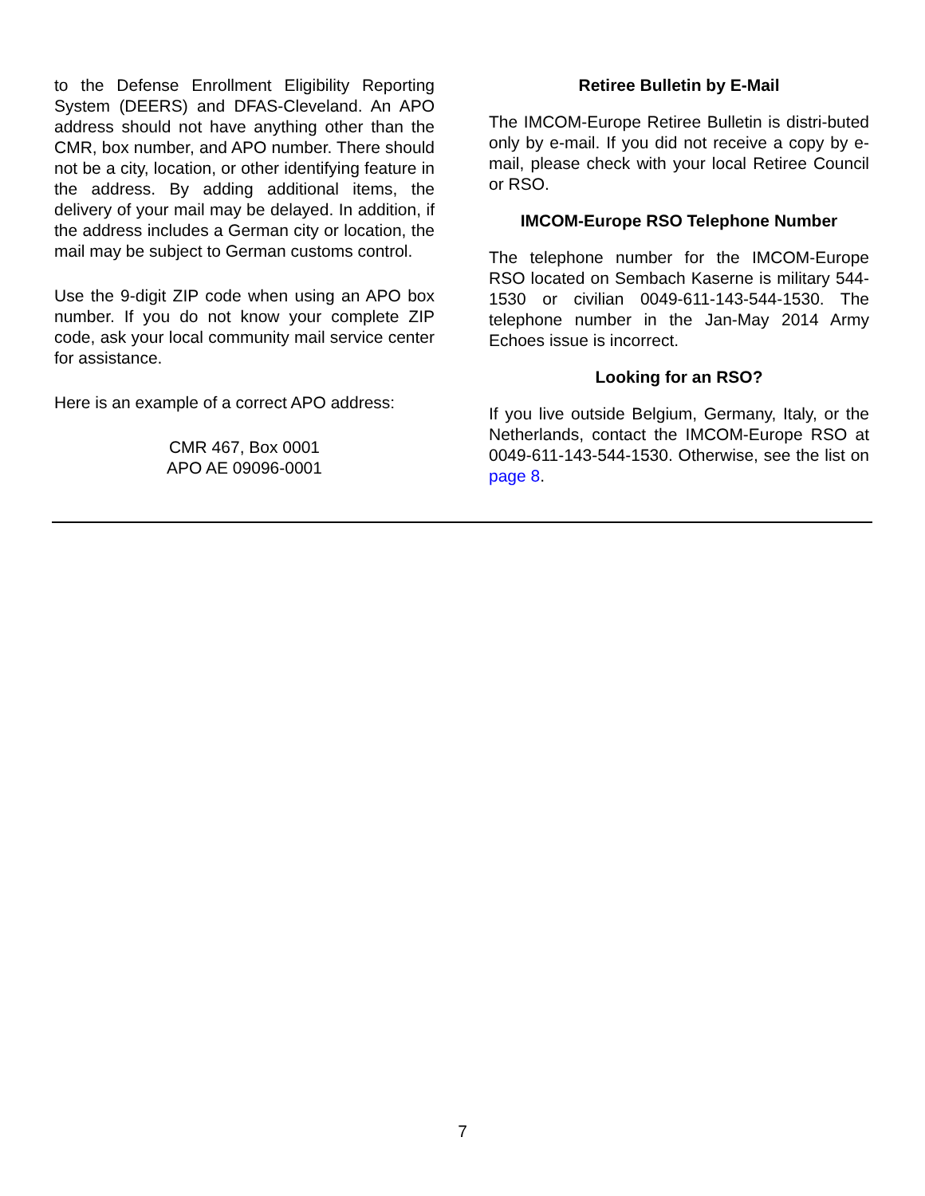to the Defense Enrollment Eligibility Reporting System (DEERS) and DFAS-Cleveland. An APO address should not have anything other than the CMR, box number, and APO number. There should not be a city, location, or other identifying feature in the address. By adding additional items, the delivery of your mail may be delayed. In addition, if the address includes a German city or location, the mail may be subject to German customs control.
Use the 9-digit ZIP code when using an APO box number. If you do not know your complete ZIP code, ask your local community mail service center for assistance.
Here is an example of a correct APO address:
CMR 467, Box 0001
APO AE 09096-0001
Retiree Bulletin by E-Mail
The IMCOM-Europe Retiree Bulletin is distri-buted only by e-mail. If you did not receive a copy by e-mail, please check with your local Retiree Council or RSO.
IMCOM-Europe RSO Telephone Number
The telephone number for the IMCOM-Europe RSO located on Sembach Kaserne is military 544-1530 or civilian 0049-611-143-544-1530. The telephone number in the Jan-May 2014 Army Echoes issue is incorrect.
Looking for an RSO?
If you live outside Belgium, Germany, Italy, or the Netherlands, contact the IMCOM-Europe RSO at 0049-611-143-544-1530. Otherwise, see the list on page 8.
7